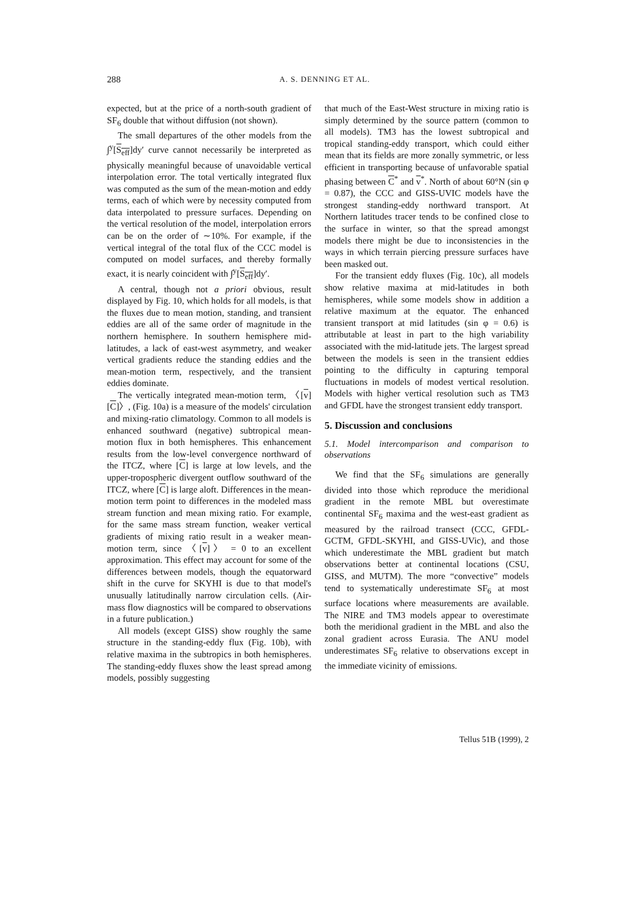288
A. S. DENNING ET AL.
expected, but at the price of a north-south gradient of SF<sub>6</sub> double that without diffusion (not shown).
The small departures of the other models from the ∫<sup>y</sup>[S<sub>eff</sub>]dy′ curve cannot necessarily be interpreted as physically meaningful because of unavoidable vertical interpolation error. The total vertically integrated flux was computed as the sum of the mean-motion and eddy terms, each of which were by necessity computed from data interpolated to pressure surfaces. Depending on the vertical resolution of the model, interpolation errors can be on the order of ∼10%. For example, if the vertical integral of the total flux of the CCC model is computed on model surfaces, and thereby formally exact, it is nearly coincident with ∫<sup>y</sup>[S<sub>eff</sub>]dy′.
A central, though not a priori obvious, result displayed by Fig. 10, which holds for all models, is that the fluxes due to mean motion, standing, and transient eddies are all of the same order of magnitude in the northern hemisphere. In southern hemisphere mid-latitudes, a lack of east-west asymmetry, and weaker vertical gradients reduce the standing eddies and the mean-motion term, respectively, and the transient eddies dominate.
The vertically integrated mean-motion term, 〈[v][C]〉, (Fig. 10a) is a measure of the models' circulation and mixing-ratio climatology. Common to all models is enhanced southward (negative) subtropical mean-motion flux in both hemispheres. This enhancement results from the low-level convergence northward of the ITCZ, where [C] is large at low levels, and the upper-tropospheric divergent outflow southward of the ITCZ, where [C] is large aloft. Differences in the mean-motion term point to differences in the modeled mass stream function and mean mixing ratio. For example, for the same mass stream function, weaker vertical gradients of mixing ratio result in a weaker mean-motion term, since 〈[v]〉 = 0 to an excellent approximation. This effect may account for some of the differences between models, though the equatorward shift in the curve for SKYHI is due to that model's unusually latitudinally narrow circulation cells. (Air-mass flow diagnostics will be compared to observations in a future publication.)
All models (except GISS) show roughly the same structure in the standing-eddy flux (Fig. 10b), with relative maxima in the subtropics in both hemispheres. The standing-eddy fluxes show the least spread among models, possibly suggesting
that much of the East-West structure in mixing ratio is simply determined by the source pattern (common to all models). TM3 has the lowest subtropical and tropical standing-eddy transport, which could either mean that its fields are more zonally symmetric, or less efficient in transporting because of unfavorable spatial phasing between C<sup>*</sup> and v<sup>*</sup>. North of about 60°N (sin φ = 0.87), the CCC and GISS-UVIC models have the strongest standing-eddy northward transport. At Northern latitudes tracer tends to be confined close to the surface in winter, so that the spread amongst models there might be due to inconsistencies in the ways in which terrain piercing pressure surfaces have been masked out.
For the transient eddy fluxes (Fig. 10c), all models show relative maxima at mid-latitudes in both hemispheres, while some models show in addition a relative maximum at the equator. The enhanced transient transport at mid latitudes (sin φ = 0.6) is attributable at least in part to the high variability associated with the mid-latitude jets. The largest spread between the models is seen in the transient eddies pointing to the difficulty in capturing temporal fluctuations in models of modest vertical resolution. Models with higher vertical resolution such as TM3 and GFDL have the strongest transient eddy transport.
5. Discussion and conclusions
5.1. Model intercomparison and comparison to observations
We find that the SF<sub>6</sub> simulations are generally divided into those which reproduce the meridional gradient in the remote MBL but overestimate continental SF<sub>6</sub> maxima and the west-east gradient as measured by the railroad transect (CCC, GFDL-GCTM, GFDL-SKYHI, and GISS-UVic), and those which underestimate the MBL gradient but match observations better at continental locations (CSU, GISS, and MUTM). The more “convective” models tend to systematically underestimate SF<sub>6</sub> at most surface locations where measurements are available. The NIRE and TM3 models appear to overestimate both the meridional gradient in the MBL and also the zonal gradient across Eurasia. The ANU model underestimates SF<sub>6</sub> relative to observations except in the immediate vicinity of emissions.
Tellus 51B (1999), 2